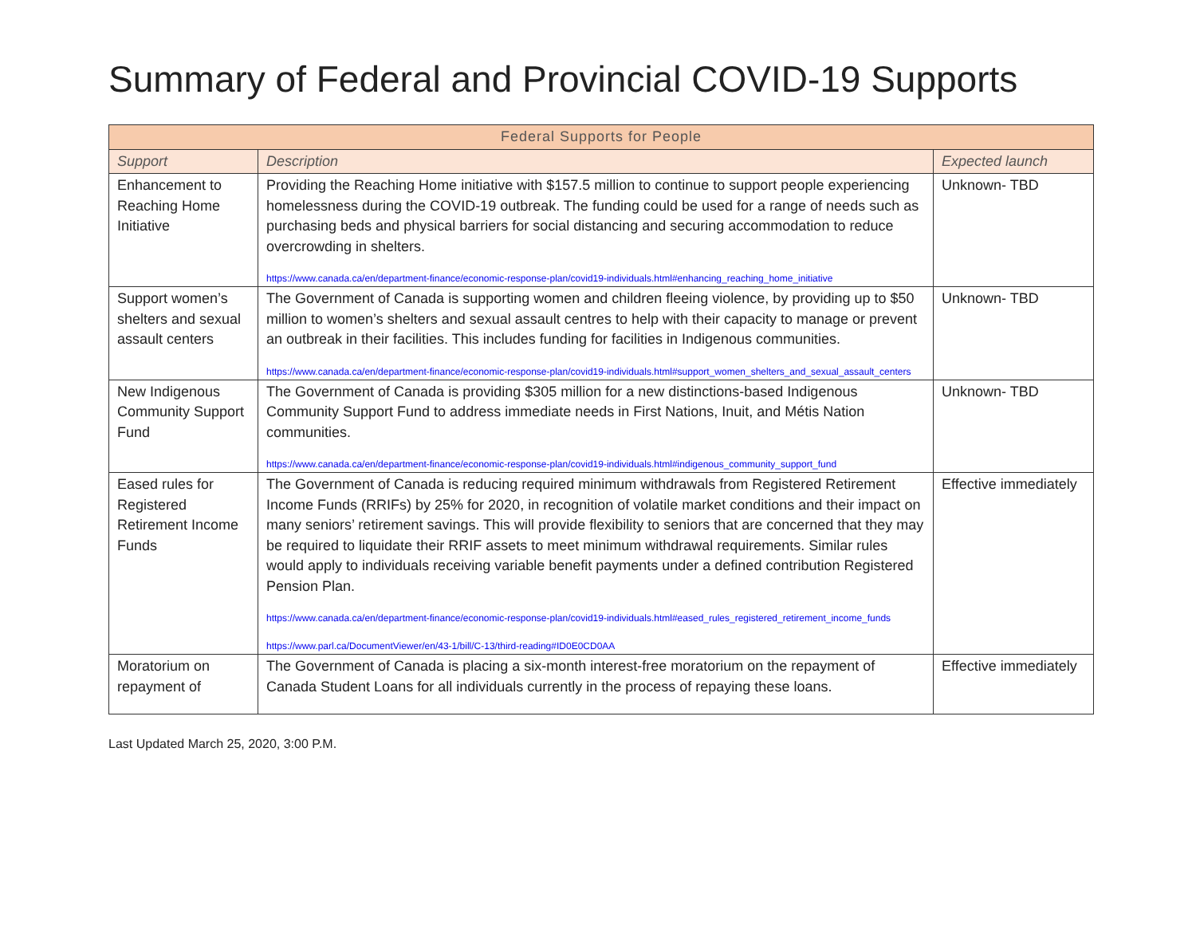Summary of Federal and Provincial COVID-19 Supports
| Federal Supports for People | | |
| --- | --- | --- |
| Support | Description | Expected launch |
| Enhancement to Reaching Home Initiative | Providing the Reaching Home initiative with $157.5 million to continue to support people experiencing homelessness during the COVID-19 outbreak. The funding could be used for a range of needs such as purchasing beds and physical barriers for social distancing and securing accommodation to reduce overcrowding in shelters. https://www.canada.ca/en/department-finance/economic-response-plan/covid19-individuals.html#enhancing_reaching_home_initiative | Unknown- TBD |
| Support women’s shelters and sexual assault centers | The Government of Canada is supporting women and children fleeing violence, by providing up to $50 million to women’s shelters and sexual assault centres to help with their capacity to manage or prevent an outbreak in their facilities. This includes funding for facilities in Indigenous communities. https://www.canada.ca/en/department-finance/economic-response-plan/covid19-individuals.html#support_women_shelters_and_sexual_assault_centers | Unknown- TBD |
| New Indigenous Community Support Fund | The Government of Canada is providing $305 million for a new distinctions-based Indigenous Community Support Fund to address immediate needs in First Nations, Inuit, and Métis Nation communities. https://www.canada.ca/en/department-finance/economic-response-plan/covid19-individuals.html#indigenous_community_support_fund | Unknown- TBD |
| Eased rules for Registered Retirement Income Funds | The Government of Canada is reducing required minimum withdrawals from Registered Retirement Income Funds (RRIFs) by 25% for 2020, in recognition of volatile market conditions and their impact on many seniors’ retirement savings. This will provide flexibility to seniors that are concerned that they may be required to liquidate their RRIF assets to meet minimum withdrawal requirements. Similar rules would apply to individuals receiving variable benefit payments under a defined contribution Registered Pension Plan. https://www.canada.ca/en/department-finance/economic-response-plan/covid19-individuals.html#eased_rules_registered_retirement_income_funds https://www.parl.ca/DocumentViewer/en/43-1/bill/C-13/third-reading#ID0E0CD0AA | Effective immediately |
| Moratorium on repayment of | The Government of Canada is placing a six-month interest-free moratorium on the repayment of Canada Student Loans for all individuals currently in the process of repaying these loans. | Effective immediately |
Last Updated March 25, 2020, 3:00 P.M.